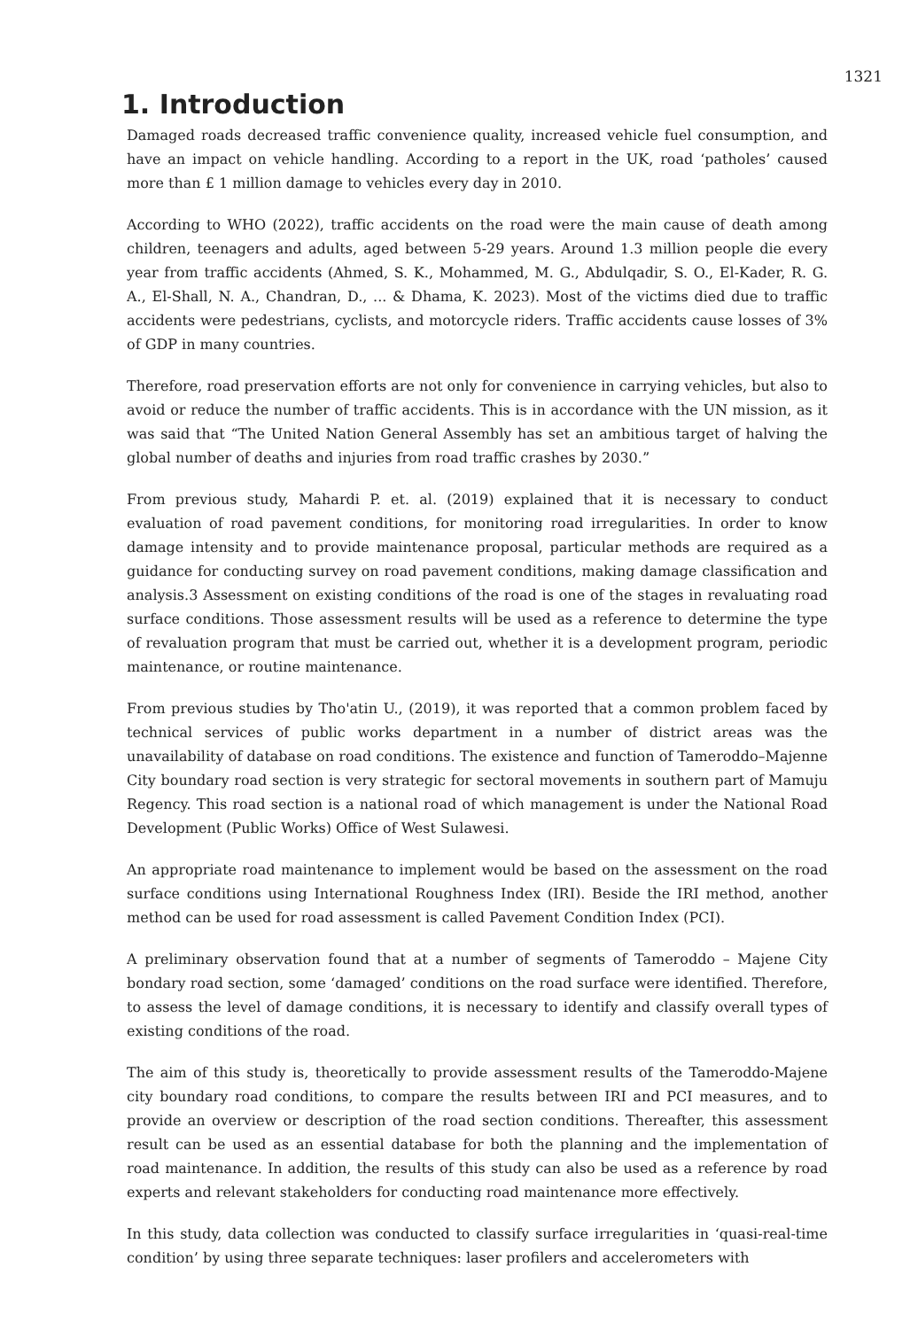1321
1. Introduction
Damaged roads decreased traffic convenience quality, increased vehicle fuel consumption, and have an impact on vehicle handling. According to a report in the UK, road ‘patholes’ caused more than £ 1 million damage to vehicles every day in 2010.
According to WHO (2022), traffic accidents on the road were the main cause of death among children, teenagers and adults, aged between 5-29 years. Around 1.3 million people die every year from traffic accidents (Ahmed, S. K., Mohammed, M. G., Abdulqadir, S. O., El-Kader, R. G. A., El-Shall, N. A., Chandran, D., ... & Dhama, K. 2023). Most of the victims died due to traffic accidents were pedestrians, cyclists, and motorcycle riders. Traffic accidents cause losses of 3% of GDP in many countries.
Therefore, road preservation efforts are not only for convenience in carrying vehicles, but also to avoid or reduce the number of traffic accidents. This is in accordance with the UN mission, as it was said that “The United Nation General Assembly has set an ambitious target of halving the global number of deaths and injuries from road traffic crashes by 2030.”
From previous study, Mahardi P. et. al. (2019) explained that it is necessary to conduct evaluation of road pavement conditions, for monitoring road irregularities. In order to know damage intensity and to provide maintenance proposal, particular methods are required as a guidance for conducting survey on road pavement conditions, making damage classification and analysis.3 Assessment on existing conditions of the road is one of the stages in revaluating road surface conditions. Those assessment results will be used as a reference to determine the type of revaluation program that must be carried out, whether it is a development program, periodic maintenance, or routine maintenance.
From previous studies by Tho'atin U., (2019), it was reported that a common problem faced by technical services of public works department in a number of district areas was the unavailability of database on road conditions. The existence and function of Tameroddo–Majenne City boundary road section is very strategic for sectoral movements in southern part of Mamuju Regency. This road section is a national road of which management is under the National Road Development (Public Works) Office of West Sulawesi.
An appropriate road maintenance to implement would be based on the assessment on the road surface conditions using International Roughness Index (IRI). Beside the IRI method, another method can be used for road assessment is called Pavement Condition Index (PCI).
A preliminary observation found that at a number of segments of Tameroddo – Majene City bondary road section, some ‘damaged’ conditions on the road surface were identified. Therefore, to assess the level of damage conditions, it is necessary to identify and classify overall types of existing conditions of the road.
The aim of this study is, theoretically to provide assessment results of the Tameroddo-Majene city boundary road conditions, to compare the results between IRI and PCI measures, and to provide an overview or description of the road section conditions. Thereafter, this assessment result can be used as an essential database for both the planning and the implementation of road maintenance. In addition, the results of this study can also be used as a reference by road experts and relevant stakeholders for conducting road maintenance more effectively.
In this study, data collection was conducted to classify surface irregularities in ‘quasi-real-time condition’ by using three separate techniques: laser profilers and accelerometers with